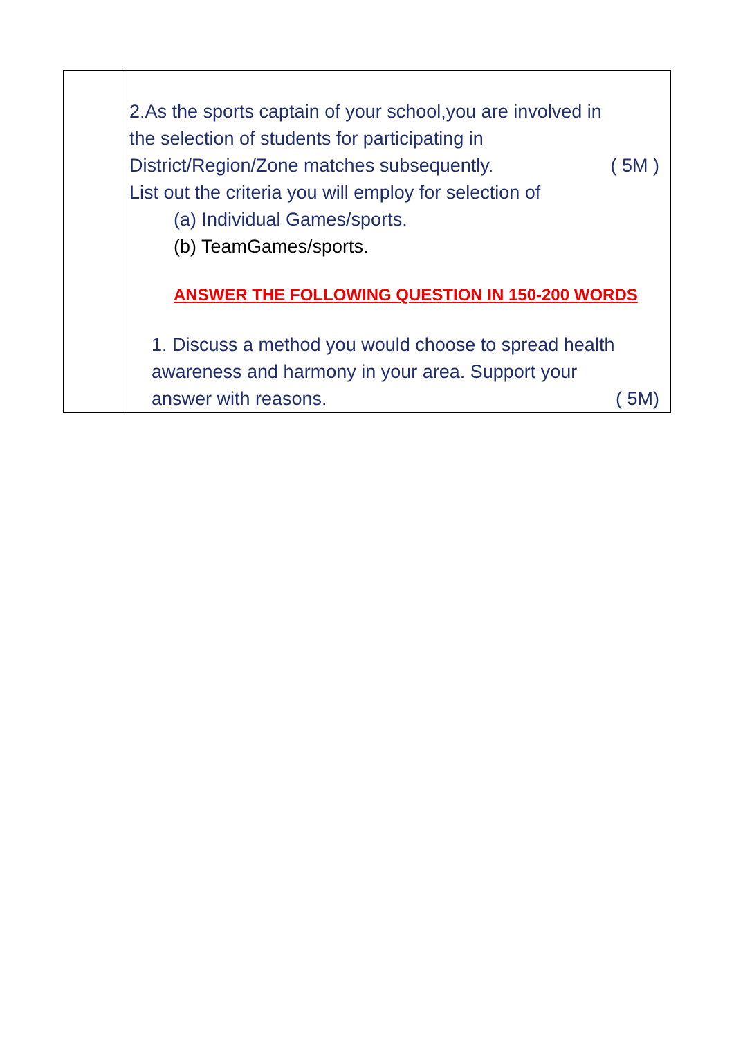| | 2.As the sports captain of your school,you are involved in the selection of students for participating in District/Region/Zone matches subsequently. ( 5M ) List out the criteria you will employ for selection of (a) Individual Games/sports. (b) TeamGames/sports. ANSWER THE FOLLOWING QUESTION IN 150-200 WORDS 1. Discuss a method you would choose to spread health awareness and harmony in your area. Support your answer with reasons. ( 5M) |